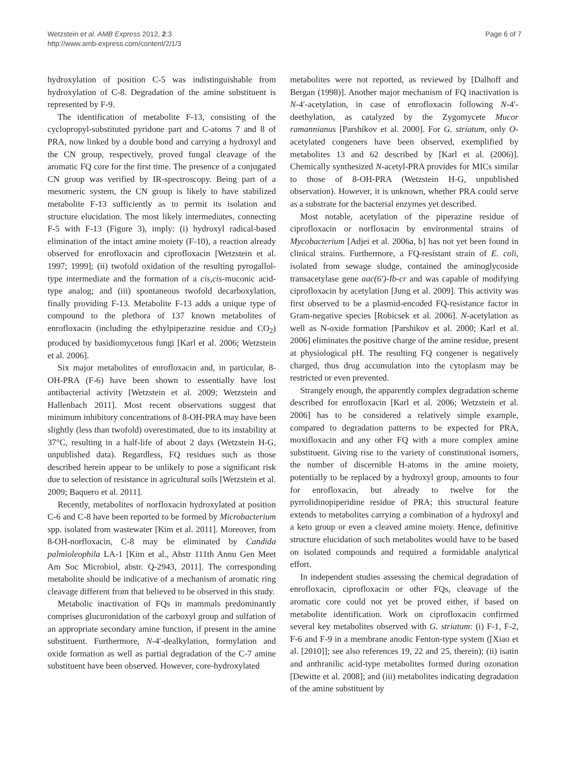Wetzstein et al. AMB Express 2012, 2:3
http://www.amb-express.com/content/2/1/3
Page 6 of 7
hydroxylation of position C-5 was indistinguishable from hydroxylation of C-8. Degradation of the amine substituent is represented by F-9.
The identification of metabolite F-13, consisting of the cyclopropyl-substituted pyridone part and C-atoms 7 and 8 of PRA, now linked by a double bond and carrying a hydroxyl and the CN group, respectively, proved fungal cleavage of the aromatic FQ core for the first time. The presence of a conjugated CN group was verified by IR-spectroscopy. Being part of a mesomeric system, the CN group is likely to have stabilized metabolite F-13 sufficiently as to permit its isolation and structure elucidation. The most likely intermediates, connecting F-5 with F-13 (Figure 3), imply: (i) hydroxyl radical-based elimination of the intact amine moiety (F-10), a reaction already observed for enrofloxacin and ciprofloxacin [Wetzstein et al. 1997; 1999]; (ii) twofold oxidation of the resulting pyrogallol-type intermediate and the formation of a cis,cis-muconic acid-type analog; and (iii) spontaneous twofold decarboxylation, finally providing F-13. Metabolite F-13 adds a unique type of compound to the plethora of 137 known metabolites of enrofloxacin (including the ethylpiperazine residue and CO<sub>2</sub>) produced by basidiomycetous fungi [Karl et al. 2006; Wetzstein et al. 2006].
Six major metabolites of enrofloxacin and, in particular, 8-OH-PRA (F-6) have been shown to essentially have lost antibacterial activity [Wetzstein et al. 2009; Wetzstein and Hallenbach 2011]. Most recent observations suggest that minimum inhibitory concentrations of 8-OH-PRA may have been slightly (less than twofold) overestimated, due to its instability at 37°C, resulting in a half-life of about 2 days (Wetzstein H-G, unpublished data). Regardless, FQ residues such as those described herein appear to be unlikely to pose a significant risk due to selection of resistance in agricultural soils [Wetzstein et al. 2009; Baquero et al. 2011].
Recently, metabolites of norfloxacin hydroxylated at position C-6 and C-8 have been reported to be formed by Microbacterium spp. isolated from wastewater [Kim et al. 2011]. Moreover, from 8-OH-norfloxacin, C-8 may be eliminated by Candida palmioleophila LA-1 [Kim et al., Abstr 111th Annu Gen Meet Am Soc Microbiol, abstr. Q-2943, 2011]. The corresponding metabolite should be indicative of a mechanism of aromatic ring cleavage different from that believed to be observed in this study.
Metabolic inactivation of FQs in mammals predominantly comprises glucuronidation of the carboxyl group and sulfation of an appropriate secondary amine function, if present in the amine substituent. Furthermore, N-4′-dealkylation, formylation and oxide formation as well as partial degradation of the C-7 amine substituent have been observed. However, core-hydroxylated
metabolites were not reported, as reviewed by [Dalhoff and Bergan (1998)]. Another major mechanism of FQ inactivation is N-4′-acetylation, in case of enrofloxacin following N-4′-deethylation, as catalyzed by the Zygomycete Mucor ramannianus [Parshikov et al. 2000]. For G. striatum, only O-acetylated congeners have been observed, exemplified by metabolites 13 and 62 described by [Karl et al. (2006)]. Chemically synthesized N-acetyl-PRA provides for MICs similar to those of 8-OH-PRA (Wetzstein H-G, unpublished observation). However, it is unknown, whether PRA could serve as a substrate for the bacterial enzymes yet described.
Most notable, acetylation of the piperazine residue of ciprofloxacin or norfloxacin by environmental strains of Mycobacterium [Adjei et al. 2006a, b] has not yet been found in clinical strains. Furthermore, a FQ-resistant strain of E. coli, isolated from sewage sludge, contained the aminoglycoside transacetylase gene aac(6′)-Ib-cr and was capable of modifying ciprofloxacin by acetylation [Jung et al. 2009]. This activity was first observed to be a plasmid-encoded FQ-resistance factor in Gram-negative species [Robicsek et al. 2006]. N-acetylation as well as N-oxide formation [Parshikov et al. 2000; Karl et al. 2006] eliminates the positive charge of the amine residue, present at physiological pH. The resulting FQ congener is negatively charged, thus drug accumulation into the cytoplasm may be restricted or even prevented.
Strangely enough, the apparently complex degradation scheme described for enrofloxacin [Karl et al. 2006; Wetzstein et al. 2006] has to be considered a relatively simple example, compared to degradation patterns to be expected for PRA, moxifloxacin and any other FQ with a more complex amine substituent. Giving rise to the variety of constitutional isomers, the number of discernible H-atoms in the amine moiety, potentially to be replaced by a hydroxyl group, amounts to four for enrofloxacin, but already to twelve for the pyrrolidinopiperidine residue of PRA; this structural feature extends to metabolites carrying a combination of a hydroxyl and a keto group or even a cleaved amine moiety. Hence, definitive structure elucidation of such metabolites would have to be based on isolated compounds and required a formidable analytical effort.
In independent studies assessing the chemical degradation of enrofloxacin, ciprofloxacin or other FQs, cleavage of the aromatic core could not yet be proved either, if based on metabolite identification. Work on ciprofloxacin confirmed several key metabolites observed with G. striatum: (i) F-1, F-2, F-6 and F-9 in a membrane anodic Fenton-type system ([Xiao et al. [2010]]; see also references 19, 22 and 25, therein); (ii) isatin and anthranilic acid-type metabolites formed during ozonation [Dewitte et al. 2008]; and (iii) metabolites indicating degradation of the amine substituent by